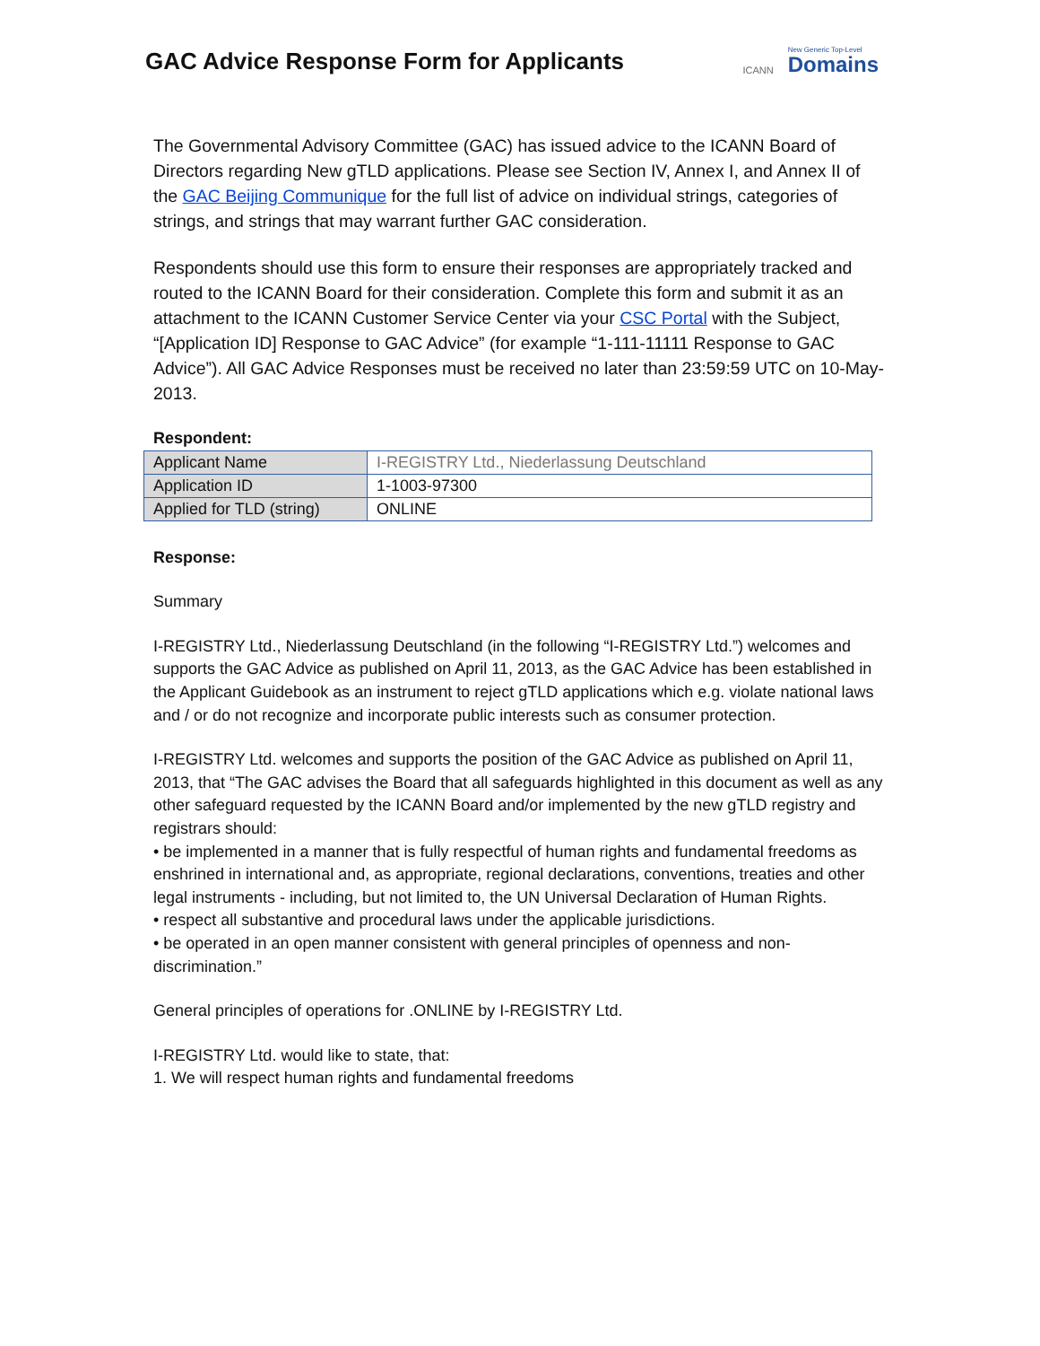GAC Advice Response Form for Applicants
ICANN
New Generic Top-Level
Domains
The Governmental Advisory Committee (GAC) has issued advice to the ICANN Board of Directors regarding New gTLD applications. Please see Section IV, Annex I, and Annex II of the GAC Beijing Communique for the full list of advice on individual strings, categories of strings, and strings that may warrant further GAC consideration.
Respondents should use this form to ensure their responses are appropriately tracked and routed to the ICANN Board for their consideration. Complete this form and submit it as an attachment to the ICANN Customer Service Center via your CSC Portal with the Subject, “[Application ID] Response to GAC Advice” (for example “1-111-11111 Response to GAC Advice”). All GAC Advice Responses must be received no later than 23:59:59 UTC on 10-May-2013.
Respondent:
| Applicant Name | I-REGISTRY Ltd., Niederlassung Deutschland |
| Application ID | 1-1003-97300 |
| Applied for TLD (string) | ONLINE |
Response:
Summary
I-REGISTRY Ltd., Niederlassung Deutschland (in the following “I-REGISTRY Ltd.”) welcomes and supports the GAC Advice as published on April 11, 2013, as the GAC Advice has been established in the Applicant Guidebook as an instrument to reject gTLD applications which e.g. violate national laws and / or do not recognize and incorporate public interests such as consumer protection.
I-REGISTRY Ltd. welcomes and supports the position of the GAC Advice as published on April 11, 2013, that “The GAC advises the Board that all safeguards highlighted in this document as well as any other safeguard requested by the ICANN Board and/or implemented by the new gTLD registry and registrars should:
• be implemented in a manner that is fully respectful of human rights and fundamental freedoms as enshrined in international and, as appropriate, regional declarations, conventions, treaties and other legal instruments - including, but not limited to, the UN Universal Declaration of Human Rights.
• respect all substantive and procedural laws under the applicable jurisdictions.
• be operated in an open manner consistent with general principles of openness and non-discrimination.”
General principles of operations for .ONLINE by I-REGISTRY Ltd.
I-REGISTRY Ltd. would like to state, that:
1. We will respect human rights and fundamental freedoms